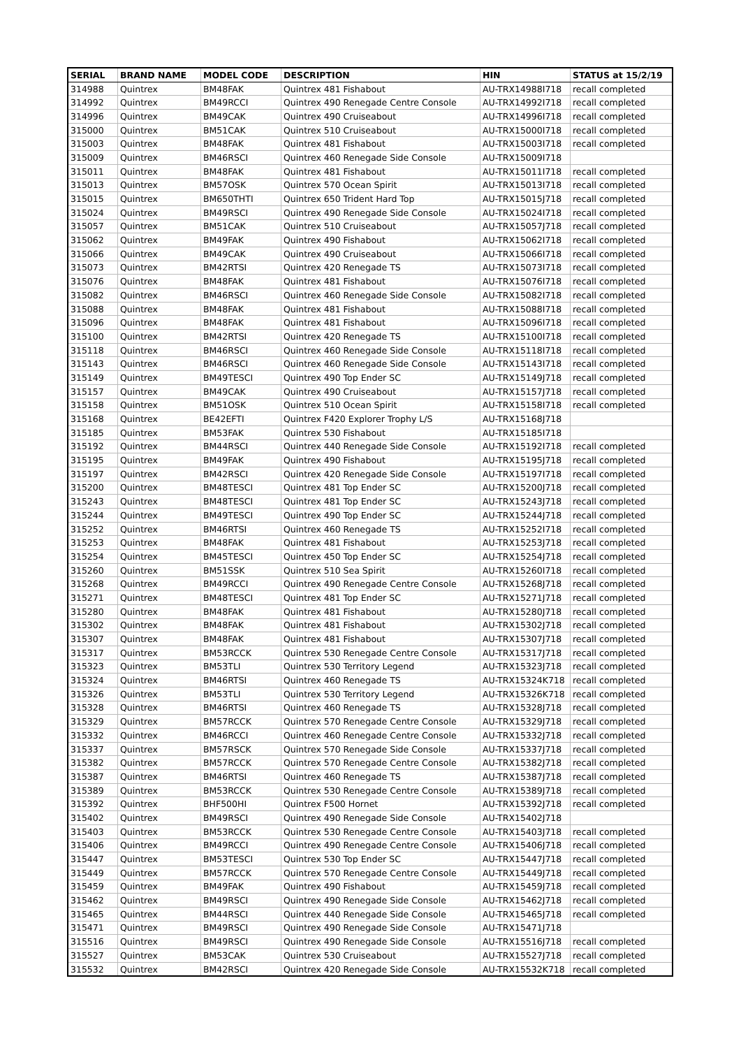| SERIAL | BRAND NAME | MODEL CODE | DESCRIPTION | HIN | STATUS at 15/2/19 |
| --- | --- | --- | --- | --- | --- |
| 314988 | Quintrex | BM48FAK | Quintrex 481 Fishabout | AU-TRX14988I718 | recall completed |
| 314992 | Quintrex | BM49RCCI | Quintrex 490 Renegade Centre Console | AU-TRX14992I718 | recall completed |
| 314996 | Quintrex | BM49CAK | Quintrex 490 Cruiseabout | AU-TRX14996I718 | recall completed |
| 315000 | Quintrex | BM51CAK | Quintrex 510 Cruiseabout | AU-TRX15000I718 | recall completed |
| 315003 | Quintrex | BM48FAK | Quintrex 481 Fishabout | AU-TRX15003I718 | recall completed |
| 315009 | Quintrex | BM46RSCI | Quintrex 460 Renegade Side Console | AU-TRX15009I718 | |
| 315011 | Quintrex | BM48FAK | Quintrex 481 Fishabout | AU-TRX15011I718 | recall completed |
| 315013 | Quintrex | BM57OSK | Quintrex 570 Ocean Spirit | AU-TRX15013I718 | recall completed |
| 315015 | Quintrex | BM650THTI | Quintrex 650 Trident Hard Top | AU-TRX15015J718 | recall completed |
| 315024 | Quintrex | BM49RSCI | Quintrex 490 Renegade Side Console | AU-TRX15024I718 | recall completed |
| 315057 | Quintrex | BM51CAK | Quintrex 510 Cruiseabout | AU-TRX15057J718 | recall completed |
| 315062 | Quintrex | BM49FAK | Quintrex 490 Fishabout | AU-TRX15062I718 | recall completed |
| 315066 | Quintrex | BM49CAK | Quintrex 490 Cruiseabout | AU-TRX15066I718 | recall completed |
| 315073 | Quintrex | BM42RTSI | Quintrex 420 Renegade TS | AU-TRX15073I718 | recall completed |
| 315076 | Quintrex | BM48FAK | Quintrex 481 Fishabout | AU-TRX15076I718 | recall completed |
| 315082 | Quintrex | BM46RSCI | Quintrex 460 Renegade Side Console | AU-TRX15082I718 | recall completed |
| 315088 | Quintrex | BM48FAK | Quintrex 481 Fishabout | AU-TRX15088I718 | recall completed |
| 315096 | Quintrex | BM48FAK | Quintrex 481 Fishabout | AU-TRX15096I718 | recall completed |
| 315100 | Quintrex | BM42RTSI | Quintrex 420 Renegade TS | AU-TRX15100I718 | recall completed |
| 315118 | Quintrex | BM46RSCI | Quintrex 460 Renegade Side Console | AU-TRX15118I718 | recall completed |
| 315143 | Quintrex | BM46RSCI | Quintrex 460 Renegade Side Console | AU-TRX15143I718 | recall completed |
| 315149 | Quintrex | BM49TESCI | Quintrex 490 Top Ender SC | AU-TRX15149J718 | recall completed |
| 315157 | Quintrex | BM49CAK | Quintrex 490 Cruiseabout | AU-TRX15157J718 | recall completed |
| 315158 | Quintrex | BM51OSK | Quintrex 510 Ocean Spirit | AU-TRX15158I718 | recall completed |
| 315168 | Quintrex | BE42EFTI | Quintrex F420 Explorer Trophy L/S | AU-TRX15168J718 | |
| 315185 | Quintrex | BM53FAK | Quintrex 530 Fishabout | AU-TRX15185I718 | |
| 315192 | Quintrex | BM44RSCI | Quintrex 440 Renegade Side Console | AU-TRX15192I718 | recall completed |
| 315195 | Quintrex | BM49FAK | Quintrex 490 Fishabout | AU-TRX15195J718 | recall completed |
| 315197 | Quintrex | BM42RSCI | Quintrex 420 Renegade Side Console | AU-TRX15197I718 | recall completed |
| 315200 | Quintrex | BM48TESCI | Quintrex 481 Top Ender SC | AU-TRX15200J718 | recall completed |
| 315243 | Quintrex | BM48TESCI | Quintrex 481 Top Ender SC | AU-TRX15243J718 | recall completed |
| 315244 | Quintrex | BM49TESCI | Quintrex 490 Top Ender SC | AU-TRX15244J718 | recall completed |
| 315252 | Quintrex | BM46RTSI | Quintrex 460 Renegade TS | AU-TRX15252I718 | recall completed |
| 315253 | Quintrex | BM48FAK | Quintrex 481 Fishabout | AU-TRX15253J718 | recall completed |
| 315254 | Quintrex | BM45TESCI | Quintrex 450 Top Ender SC | AU-TRX15254J718 | recall completed |
| 315260 | Quintrex | BM51SSK | Quintrex 510 Sea Spirit | AU-TRX15260I718 | recall completed |
| 315268 | Quintrex | BM49RCCI | Quintrex 490 Renegade Centre Console | AU-TRX15268J718 | recall completed |
| 315271 | Quintrex | BM48TESCI | Quintrex 481 Top Ender SC | AU-TRX15271J718 | recall completed |
| 315280 | Quintrex | BM48FAK | Quintrex 481 Fishabout | AU-TRX15280J718 | recall completed |
| 315302 | Quintrex | BM48FAK | Quintrex 481 Fishabout | AU-TRX15302J718 | recall completed |
| 315307 | Quintrex | BM48FAK | Quintrex 481 Fishabout | AU-TRX15307J718 | recall completed |
| 315317 | Quintrex | BM53RCCK | Quintrex 530 Renegade Centre Console | AU-TRX15317J718 | recall completed |
| 315323 | Quintrex | BM53TLI | Quintrex 530 Territory Legend | AU-TRX15323J718 | recall completed |
| 315324 | Quintrex | BM46RTSI | Quintrex 460 Renegade TS | AU-TRX15324K718 | recall completed |
| 315326 | Quintrex | BM53TLI | Quintrex 530 Territory Legend | AU-TRX15326K718 | recall completed |
| 315328 | Quintrex | BM46RTSI | Quintrex 460 Renegade TS | AU-TRX15328J718 | recall completed |
| 315329 | Quintrex | BM57RCCK | Quintrex 570 Renegade Centre Console | AU-TRX15329J718 | recall completed |
| 315332 | Quintrex | BM46RCCI | Quintrex 460 Renegade Centre Console | AU-TRX15332J718 | recall completed |
| 315337 | Quintrex | BM57RSCK | Quintrex 570 Renegade Side Console | AU-TRX15337J718 | recall completed |
| 315382 | Quintrex | BM57RCCK | Quintrex 570 Renegade Centre Console | AU-TRX15382J718 | recall completed |
| 315387 | Quintrex | BM46RTSI | Quintrex 460 Renegade TS | AU-TRX15387J718 | recall completed |
| 315389 | Quintrex | BM53RCCK | Quintrex 530 Renegade Centre Console | AU-TRX15389J718 | recall completed |
| 315392 | Quintrex | BHF500HI | Quintrex F500 Hornet | AU-TRX15392J718 | recall completed |
| 315402 | Quintrex | BM49RSCI | Quintrex 490 Renegade Side Console | AU-TRX15402J718 | |
| 315403 | Quintrex | BM53RCCK | Quintrex 530 Renegade Centre Console | AU-TRX15403J718 | recall completed |
| 315406 | Quintrex | BM49RCCI | Quintrex 490 Renegade Centre Console | AU-TRX15406J718 | recall completed |
| 315447 | Quintrex | BM53TESCI | Quintrex 530 Top Ender SC | AU-TRX15447J718 | recall completed |
| 315449 | Quintrex | BM57RCCK | Quintrex 570 Renegade Centre Console | AU-TRX15449J718 | recall completed |
| 315459 | Quintrex | BM49FAK | Quintrex 490 Fishabout | AU-TRX15459J718 | recall completed |
| 315462 | Quintrex | BM49RSCI | Quintrex 490 Renegade Side Console | AU-TRX15462J718 | recall completed |
| 315465 | Quintrex | BM44RSCI | Quintrex 440 Renegade Side Console | AU-TRX15465J718 | recall completed |
| 315471 | Quintrex | BM49RSCI | Quintrex 490 Renegade Side Console | AU-TRX15471J718 | |
| 315516 | Quintrex | BM49RSCI | Quintrex 490 Renegade Side Console | AU-TRX15516J718 | recall completed |
| 315527 | Quintrex | BM53CAK | Quintrex 530 Cruiseabout | AU-TRX15527J718 | recall completed |
| 315532 | Quintrex | BM42RSCI | Quintrex 420 Renegade Side Console | AU-TRX15532K718 | recall completed |